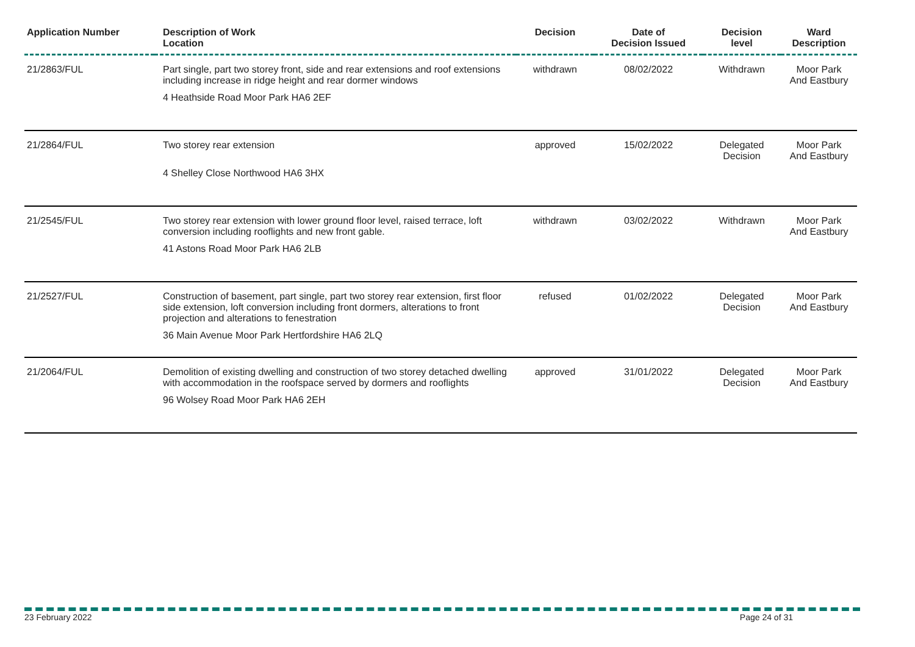| Application Number | Description of Work Location | Decision | Date of Decision Issued | Decision level | Ward Description |
| --- | --- | --- | --- | --- | --- |
| 21/2863/FUL | Part single, part two storey front, side and rear extensions and roof extensions including increase in ridge height and rear dormer windows 4 Heathside Road Moor Park HA6 2EF | withdrawn | 08/02/2022 | Withdrawn | Moor Park And Eastbury |
| 21/2864/FUL | Two storey rear extension 4 Shelley Close Northwood HA6 3HX | approved | 15/02/2022 | Delegated Decision | Moor Park And Eastbury |
| 21/2545/FUL | Two storey rear extension with lower ground floor level, raised terrace, loft conversion including rooflights and new front gable. 41 Astons Road Moor Park HA6 2LB | withdrawn | 03/02/2022 | Withdrawn | Moor Park And Eastbury |
| 21/2527/FUL | Construction of basement, part single, part two storey rear extension, first floor side extension, loft conversion including front dormers, alterations to front projection and alterations to fenestration 36 Main Avenue Moor Park Hertfordshire HA6 2LQ | refused | 01/02/2022 | Delegated Decision | Moor Park And Eastbury |
| 21/2064/FUL | Demolition of existing dwelling and construction of two storey detached dwelling with accommodation in the roofspace served by dormers and rooflights 96 Wolsey Road Moor Park HA6 2EH | approved | 31/01/2022 | Delegated Decision | Moor Park And Eastbury |
23 February 2022 Page 24 of 31